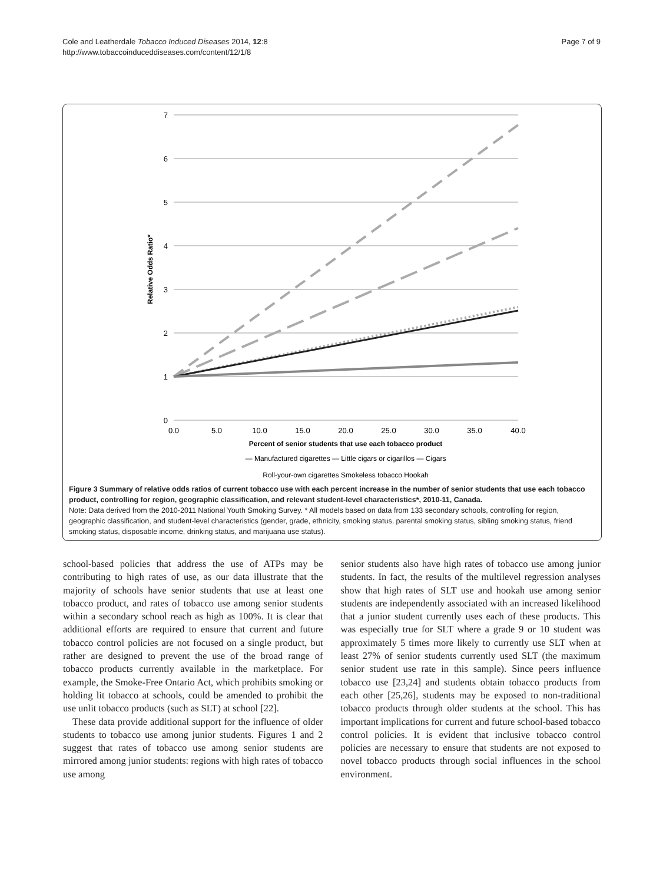Cole and Leatherdale Tobacco Induced Diseases 2014, 12:8
http://www.tobaccoinduceddiseases.com/content/12/1/8
Page 7 of 9
7
6
5
4
3
2
1
0
0.0
5.0
10.0
15.0
20.0
25.0
30.0
35.0
40.0
Percent of senior students that use each tobacco product
Relative Odds Ratio*
— Manufactured cigarettes — Little cigars or cigarillos — Cigars
Roll-your-own cigarettes Smokeless tobacco Hookah
Figure 3 Summary of relative odds ratios of current tobacco use with each percent increase in the number of senior students that use each tobacco product, controlling for region, geographic classification, and relevant student-level characteristics*, 2010-11, Canada.
Note: Data derived from the 2010-2011 National Youth Smoking Survey. * All models based on data from 133 secondary schools, controlling for region, geographic classification, and student-level characteristics (gender, grade, ethnicity, smoking status, parental smoking status, sibling smoking status, friend smoking status, disposable income, drinking status, and marijuana use status).
school-based policies that address the use of ATPs may be contributing to high rates of use, as our data illustrate that the majority of schools have senior students that use at least one tobacco product, and rates of tobacco use among senior students within a secondary school reach as high as 100%. It is clear that additional efforts are required to ensure that current and future tobacco control policies are not focused on a single product, but rather are designed to prevent the use of the broad range of tobacco products currently available in the marketplace. For example, the Smoke-Free Ontario Act, which prohibits smoking or holding lit tobacco at schools, could be amended to prohibit the use unlit tobacco products (such as SLT) at school [22].
These data provide additional support for the influence of older students to tobacco use among junior students. Figures 1 and 2 suggest that rates of tobacco use among senior students are mirrored among junior students: regions with high rates of tobacco use among
senior students also have high rates of tobacco use among junior students. In fact, the results of the multilevel regression analyses show that high rates of SLT use and hookah use among senior students are independently associated with an increased likelihood that a junior student currently uses each of these products. This was especially true for SLT where a grade 9 or 10 student was approximately 5 times more likely to currently use SLT when at least 27% of senior students currently used SLT (the maximum senior student use rate in this sample). Since peers influence tobacco use [23,24] and students obtain tobacco products from each other [25,26], students may be exposed to non-traditional tobacco products through older students at the school. This has important implications for current and future school-based tobacco control policies. It is evident that inclusive tobacco control policies are necessary to ensure that students are not exposed to novel tobacco products through social influences in the school environment.